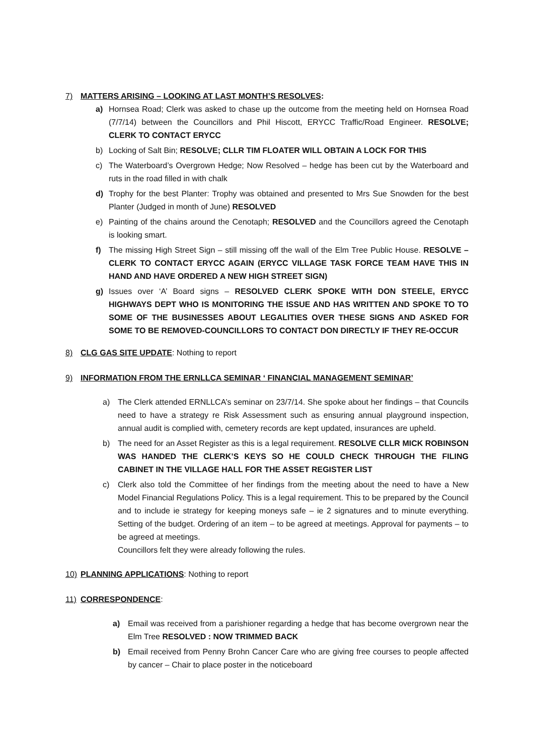7) MATTERS ARISING – LOOKING AT LAST MONTH’S RESOLVES:
a) Hornsea Road; Clerk was asked to chase up the outcome from the meeting held on Hornsea Road (7/7/14) between the Councillors and Phil Hiscott, ERYCC Traffic/Road Engineer. RESOLVE; CLERK TO CONTACT ERYCC
b) Locking of Salt Bin; RESOLVE; CLLR TIM FLOATER WILL OBTAIN A LOCK FOR THIS
c) The Waterboard’s Overgrown Hedge; Now Resolved – hedge has been cut by the Waterboard and ruts in the road filled in with chalk
d) Trophy for the best Planter: Trophy was obtained and presented to Mrs Sue Snowden for the best Planter (Judged in month of June) RESOLVED
e) Painting of the chains around the Cenotaph; RESOLVED and the Councillors agreed the Cenotaph is looking smart.
f) The missing High Street Sign – still missing off the wall of the Elm Tree Public House. RESOLVE – CLERK TO CONTACT ERYCC AGAIN (ERYCC VILLAGE TASK FORCE TEAM HAVE THIS IN HAND AND HAVE ORDERED A NEW HIGH STREET SIGN)
g) Issues over ‘A’ Board signs – RESOLVED CLERK SPOKE WITH DON STEELE, ERYCC HIGHWAYS DEPT WHO IS MONITORING THE ISSUE AND HAS WRITTEN AND SPOKE TO TO SOME OF THE BUSINESSES ABOUT LEGALITIES OVER THESE SIGNS AND ASKED FOR SOME TO BE REMOVED-COUNCILLORS TO CONTACT DON DIRECTLY IF THEY RE-OCCUR
8) CLG GAS SITE UPDATE: Nothing to report
9) INFORMATION FROM THE ERNLLCA SEMINAR ‘ FINANCIAL MANAGEMENT SEMINAR’
a) The Clerk attended ERNLLCA’s seminar on 23/7/14. She spoke about her findings – that Councils need to have a strategy re Risk Assessment such as ensuring annual playground inspection, annual audit is complied with, cemetery records are kept updated, insurances are upheld.
b) The need for an Asset Register as this is a legal requirement. RESOLVE CLLR MICK ROBINSON WAS HANDED THE CLERK’S KEYS SO HE COULD CHECK THROUGH THE FILING CABINET IN THE VILLAGE HALL FOR THE ASSET REGISTER LIST
c) Clerk also told the Committee of her findings from the meeting about the need to have a New Model Financial Regulations Policy. This is a legal requirement. This to be prepared by the Council and to include ie strategy for keeping moneys safe – ie 2 signatures and to minute everything. Setting of the budget. Ordering of an item – to be agreed at meetings. Approval for payments – to be agreed at meetings.
Councillors felt they were already following the rules.
10) PLANNING APPLICATIONS: Nothing to report
11) CORRESPONDENCE:
a) Email was received from a parishioner regarding a hedge that has become overgrown near the Elm Tree RESOLVED : NOW TRIMMED BACK
b) Email received from Penny Brohn Cancer Care who are giving free courses to people affected by cancer – Chair to place poster in the noticeboard